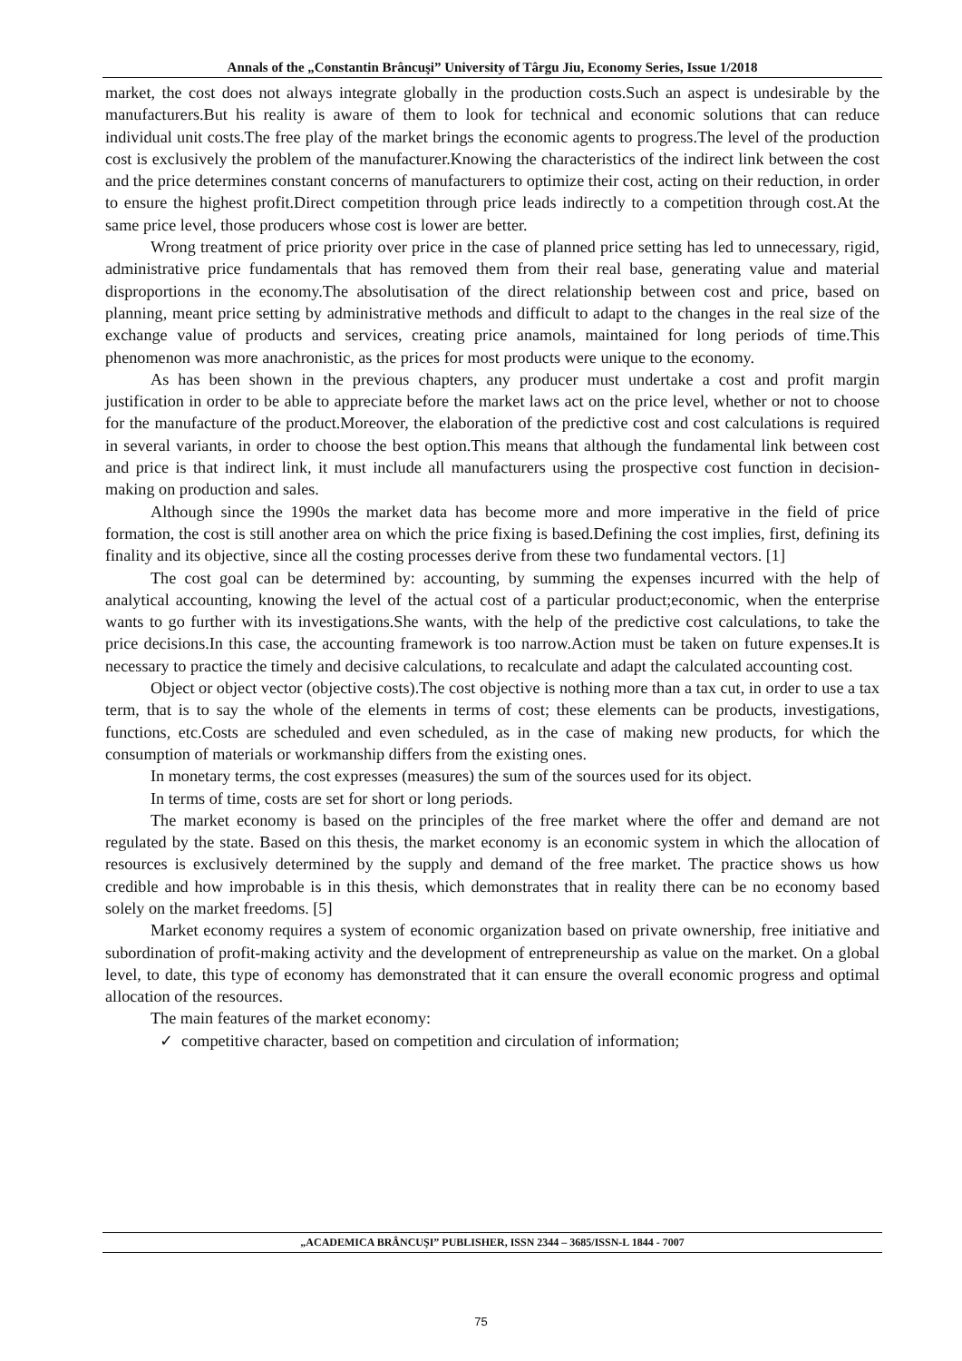Annals of the „Constantin Brâncuşi” University of Târgu Jiu, Economy Series, Issue 1/2018
market, the cost does not always integrate globally in the production costs.Such an aspect is undesirable by the manufacturers.But his reality is aware of them to look for technical and economic solutions that can reduce individual unit costs.The free play of the market brings the economic agents to progress.The level of the production cost is exclusively the problem of the manufacturer.Knowing the characteristics of the indirect link between the cost and the price determines constant concerns of manufacturers to optimize their cost, acting on their reduction, in order to ensure the highest profit.Direct competition through price leads indirectly to a competition through cost.At the same price level, those producers whose cost is lower are better.
Wrong treatment of price priority over price in the case of planned price setting has led to unnecessary, rigid, administrative price fundamentals that has removed them from their real base, generating value and material disproportions in the economy.The absolutisation of the direct relationship between cost and price, based on planning, meant price setting by administrative methods and difficult to adapt to the changes in the real size of the exchange value of products and services, creating price anamols, maintained for long periods of time.This phenomenon was more anachronistic, as the prices for most products were unique to the economy.
As has been shown in the previous chapters, any producer must undertake a cost and profit margin justification in order to be able to appreciate before the market laws act on the price level, whether or not to choose for the manufacture of the product.Moreover, the elaboration of the predictive cost and cost calculations is required in several variants, in order to choose the best option.This means that although the fundamental link between cost and price is that indirect link, it must include all manufacturers using the prospective cost function in decision-making on production and sales.
Although since the 1990s the market data has become more and more imperative in the field of price formation, the cost is still another area on which the price fixing is based.Defining the cost implies, first, defining its finality and its objective, since all the costing processes derive from these two fundamental vectors. [1]
The cost goal can be determined by: accounting, by summing the expenses incurred with the help of analytical accounting, knowing the level of the actual cost of a particular product;economic, when the enterprise wants to go further with its investigations.She wants, with the help of the predictive cost calculations, to take the price decisions.In this case, the accounting framework is too narrow.Action must be taken on future expenses.It is necessary to practice the timely and decisive calculations, to recalculate and adapt the calculated accounting cost.
Object or object vector (objective costs).The cost objective is nothing more than a tax cut, in order to use a tax term, that is to say the whole of the elements in terms of cost; these elements can be products, investigations, functions, etc.Costs are scheduled and even scheduled, as in the case of making new products, for which the consumption of materials or workmanship differs from the existing ones.
In monetary terms, the cost expresses (measures) the sum of the sources used for its object.
In terms of time, costs are set for short or long periods.
The market economy is based on the principles of the free market where the offer and demand are not regulated by the state. Based on this thesis, the market economy is an economic system in which the allocation of resources is exclusively determined by the supply and demand of the free market. The practice shows us how credible and how improbable is in this thesis, which demonstrates that in reality there can be no economy based solely on the market freedoms. [5]
Market economy requires a system of economic organization based on private ownership, free initiative and subordination of profit-making activity and the development of entrepreneurship as value on the market. On a global level, to date, this type of economy has demonstrated that it can ensure the overall economic progress and optimal allocation of the resources.
The main features of the market economy:
✓ competitive character, based on competition and circulation of information;
„ACADEMICA BRÂNCUŞI” PUBLISHER, ISSN 2344 – 3685/ISSN-L 1844 - 7007
75